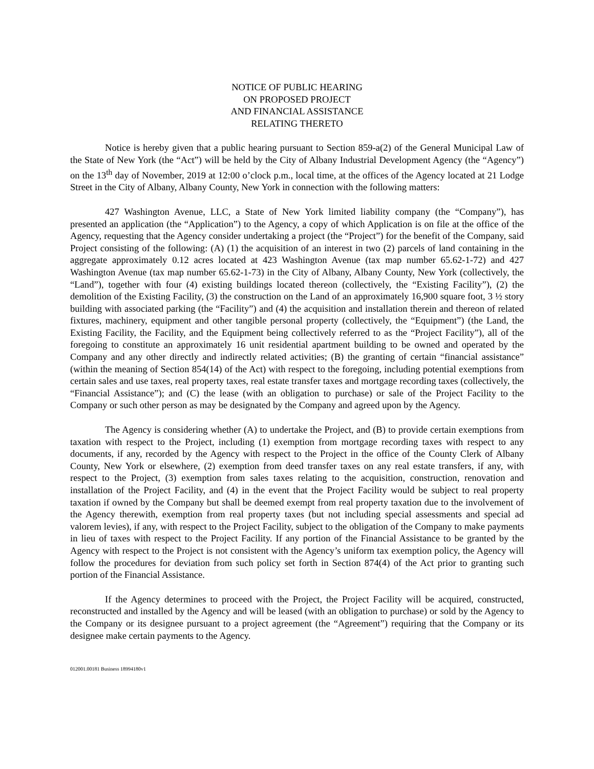NOTICE OF PUBLIC HEARING
ON PROPOSED PROJECT
AND FINANCIAL ASSISTANCE
RELATING THERETO
Notice is hereby given that a public hearing pursuant to Section 859-a(2) of the General Municipal Law of the State of New York (the “Act”) will be held by the City of Albany Industrial Development Agency (the “Agency”) on the 13<sup>th</sup> day of November, 2019 at 12:00 o’clock p.m., local time, at the offices of the Agency located at 21 Lodge Street in the City of Albany, Albany County, New York in connection with the following matters:
427 Washington Avenue, LLC, a State of New York limited liability company (the “Company”), has presented an application (the “Application”) to the Agency, a copy of which Application is on file at the office of the Agency, requesting that the Agency consider undertaking a project (the “Project”) for the benefit of the Company, said Project consisting of the following: (A) (1) the acquisition of an interest in two (2) parcels of land containing in the aggregate approximately 0.12 acres located at 423 Washington Avenue (tax map number 65.62-1-72) and 427 Washington Avenue (tax map number 65.62-1-73) in the City of Albany, Albany County, New York (collectively, the “Land”), together with four (4) existing buildings located thereon (collectively, the “Existing Facility”), (2) the demolition of the Existing Facility, (3) the construction on the Land of an approximately 16,900 square foot, 3 ½ story building with associated parking (the “Facility”) and (4) the acquisition and installation therein and thereon of related fixtures, machinery, equipment and other tangible personal property (collectively, the “Equipment”) (the Land, the Existing Facility, the Facility, and the Equipment being collectively referred to as the “Project Facility”), all of the foregoing to constitute an approximately 16 unit residential apartment building to be owned and operated by the Company and any other directly and indirectly related activities; (B) the granting of certain “financial assistance” (within the meaning of Section 854(14) of the Act) with respect to the foregoing, including potential exemptions from certain sales and use taxes, real property taxes, real estate transfer taxes and mortgage recording taxes (collectively, the “Financial Assistance”); and (C) the lease (with an obligation to purchase) or sale of the Project Facility to the Company or such other person as may be designated by the Company and agreed upon by the Agency.
The Agency is considering whether (A) to undertake the Project, and (B) to provide certain exemptions from taxation with respect to the Project, including (1) exemption from mortgage recording taxes with respect to any documents, if any, recorded by the Agency with respect to the Project in the office of the County Clerk of Albany County, New York or elsewhere, (2) exemption from deed transfer taxes on any real estate transfers, if any, with respect to the Project, (3) exemption from sales taxes relating to the acquisition, construction, renovation and installation of the Project Facility, and (4) in the event that the Project Facility would be subject to real property taxation if owned by the Company but shall be deemed exempt from real property taxation due to the involvement of the Agency therewith, exemption from real property taxes (but not including special assessments and special ad valorem levies), if any, with respect to the Project Facility, subject to the obligation of the Company to make payments in lieu of taxes with respect to the Project Facility. If any portion of the Financial Assistance to be granted by the Agency with respect to the Project is not consistent with the Agency’s uniform tax exemption policy, the Agency will follow the procedures for deviation from such policy set forth in Section 874(4) of the Act prior to granting such portion of the Financial Assistance.
If the Agency determines to proceed with the Project, the Project Facility will be acquired, constructed, reconstructed and installed by the Agency and will be leased (with an obligation to purchase) or sold by the Agency to the Company or its designee pursuant to a project agreement (the “Agreement”) requiring that the Company or its designee make certain payments to the Agency.
012001.00181 Business 18994180v1